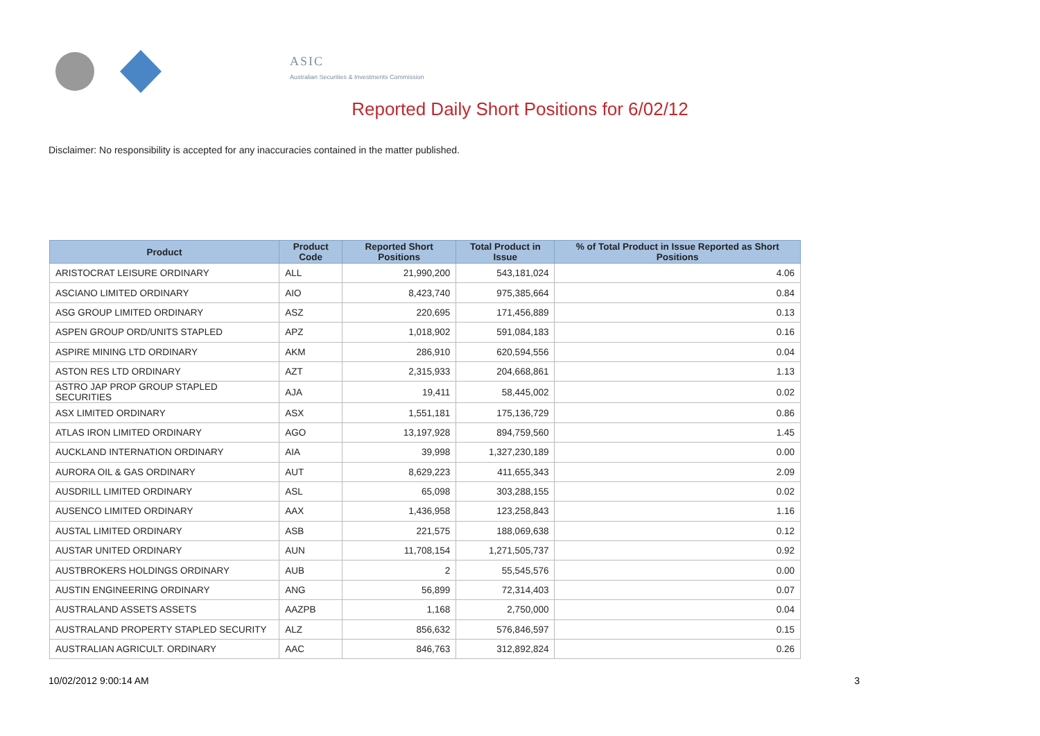ASIC
Australian Securities & Investments Commission
Reported Daily Short Positions for 6/02/12
Disclaimer: No responsibility is accepted for any inaccuracies contained in the matter published.
| Product | Product Code | Reported Short Positions | Total Product in Issue | % of Total Product in Issue Reported as Short Positions |
| --- | --- | --- | --- | --- |
| ARISTOCRAT LEISURE ORDINARY | ALL | 21,990,200 | 543,181,024 | 4.06 |
| ASCIANO LIMITED ORDINARY | AIO | 8,423,740 | 975,385,664 | 0.84 |
| ASG GROUP LIMITED ORDINARY | ASZ | 220,695 | 171,456,889 | 0.13 |
| ASPEN GROUP ORD/UNITS STAPLED | APZ | 1,018,902 | 591,084,183 | 0.16 |
| ASPIRE MINING LTD ORDINARY | AKM | 286,910 | 620,594,556 | 0.04 |
| ASTON RES LTD ORDINARY | AZT | 2,315,933 | 204,668,861 | 1.13 |
| ASTRO JAP PROP GROUP STAPLED SECURITIES | AJA | 19,411 | 58,445,002 | 0.02 |
| ASX LIMITED ORDINARY | ASX | 1,551,181 | 175,136,729 | 0.86 |
| ATLAS IRON LIMITED ORDINARY | AGO | 13,197,928 | 894,759,560 | 1.45 |
| AUCKLAND INTERNATION ORDINARY | AIA | 39,998 | 1,327,230,189 | 0.00 |
| AURORA OIL & GAS ORDINARY | AUT | 8,629,223 | 411,655,343 | 2.09 |
| AUSDRILL LIMITED ORDINARY | ASL | 65,098 | 303,288,155 | 0.02 |
| AUSENCO LIMITED ORDINARY | AAX | 1,436,958 | 123,258,843 | 1.16 |
| AUSTAL LIMITED ORDINARY | ASB | 221,575 | 188,069,638 | 0.12 |
| AUSTAR UNITED ORDINARY | AUN | 11,708,154 | 1,271,505,737 | 0.92 |
| AUSTBROKERS HOLDINGS ORDINARY | AUB | 2 | 55,545,576 | 0.00 |
| AUSTIN ENGINEERING ORDINARY | ANG | 56,899 | 72,314,403 | 0.07 |
| AUSTRALAND ASSETS ASSETS | AAZPB | 1,168 | 2,750,000 | 0.04 |
| AUSTRALAND PROPERTY STAPLED SECURITY | ALZ | 856,632 | 576,846,597 | 0.15 |
| AUSTRALIAN AGRICULT. ORDINARY | AAC | 846,763 | 312,892,824 | 0.26 |
10/02/2012 9:00:14 AM 3